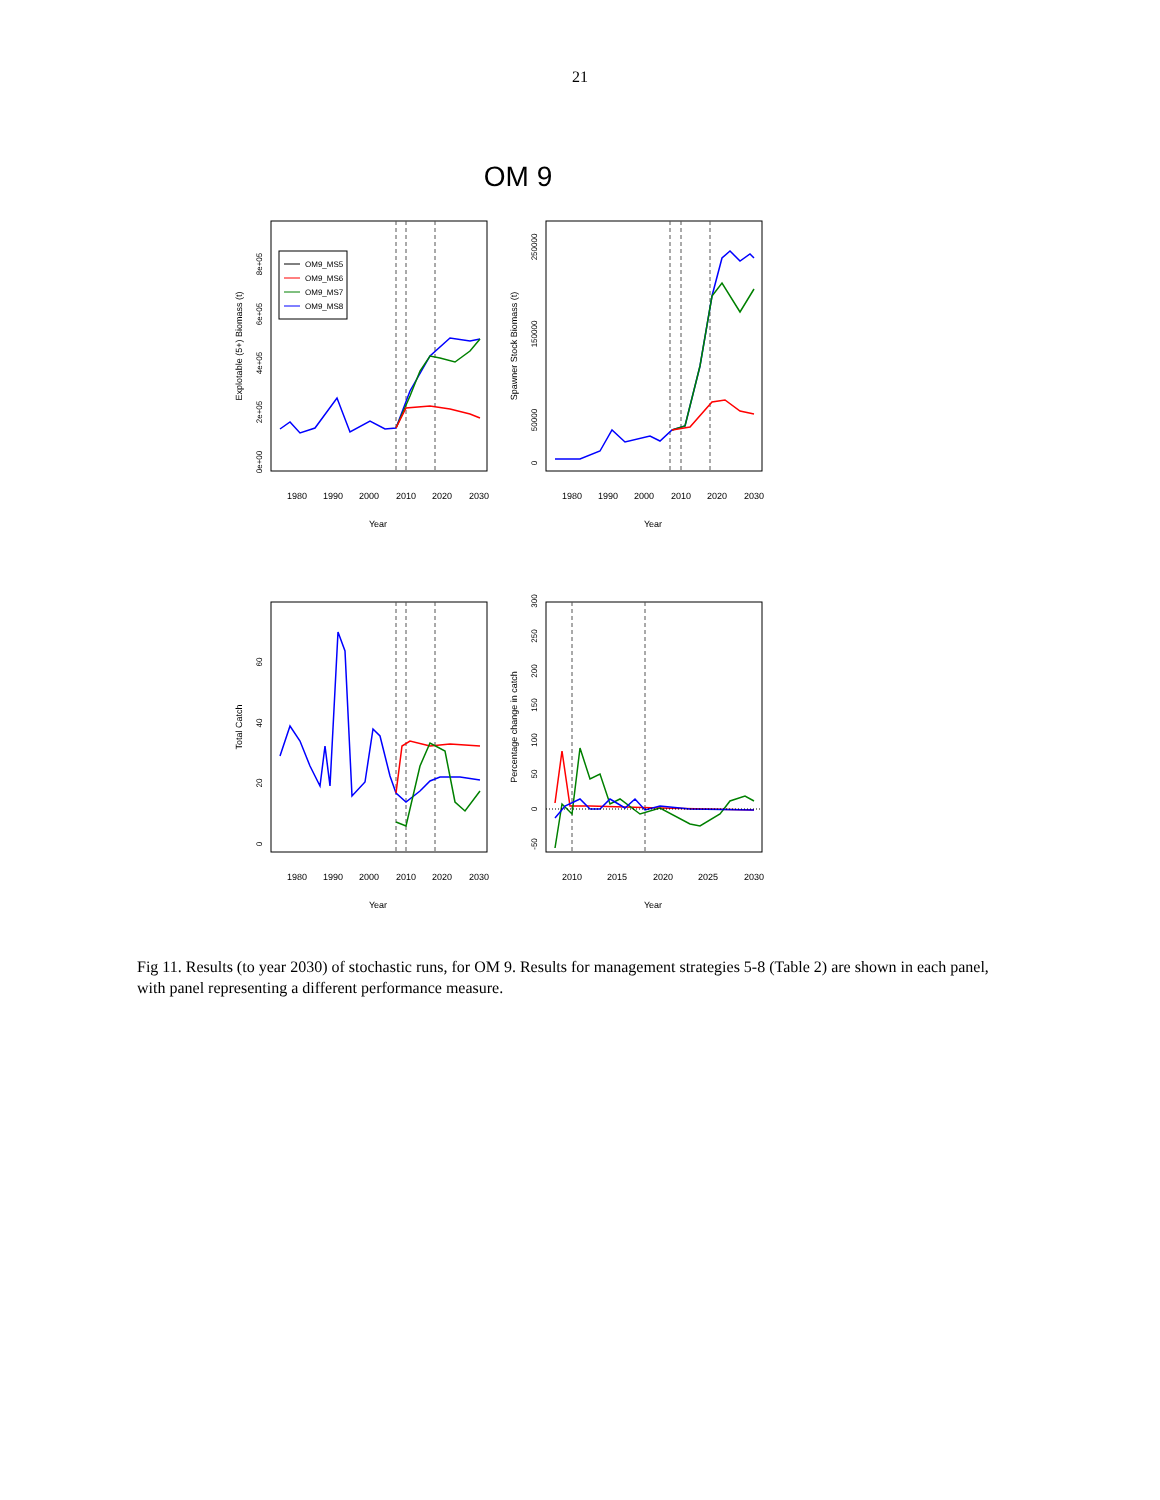21
OM 9
OM9_MS5
OM9_MS6
OM9_MS7
OM9_MS8
1980
1990
2000
2010
2020
2030
1980
1990
2000
2010
2020
2030
1980
1990
2000
2010
2020
2030
2010
2015
2020
2025
2030
Year
Year
Year
Year
Explotable (5+) Biomass (t)
Spawner Stock Biomass (t)
Total Catch
Percentage change in catch
0e+00
2e+05
4e+05
6e+05
8e+05
0
50000
150000
250000
0
20
40
60
-50
0
50
100
150
200
250
300
Fig 11. Results (to year 2030) of stochastic runs, for OM 9. Results for management strategies 5-8 (Table 2) are shown in each panel, with panel representing a different performance measure.